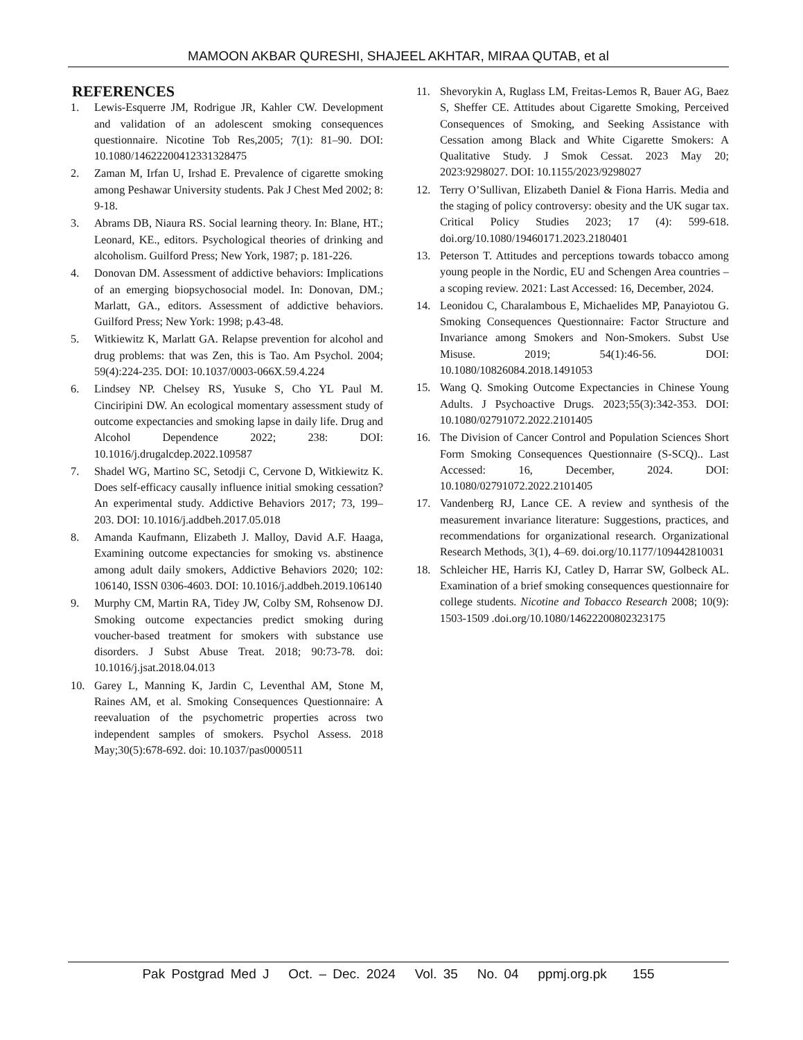MAMOON AKBAR QURESHI, SHAJEEL AKHTAR, MIRAA QUTAB, et al
REFERENCES
1. Lewis-Esquerre JM, Rodrigue JR, Kahler CW. Development and validation of an adolescent smoking consequences questionnaire. Nicotine Tob Res,2005; 7(1): 81–90. DOI: 10.1080/14622200412331328475
2. Zaman M, Irfan U, Irshad E. Prevalence of cigarette smoking among Peshawar University students. Pak J Chest Med 2002; 8: 9-18.
3. Abrams DB, Niaura RS. Social learning theory. In: Blane, HT.; Leonard, KE., editors. Psychological theories of drinking and alcoholism. Guilford Press; New York, 1987; p. 181-226.
4. Donovan DM. Assessment of addictive behaviors: Implications of an emerging biopsychosocial model. In: Donovan, DM.; Marlatt, GA., editors. Assessment of addictive behaviors. Guilford Press; New York: 1998; p.43-48.
5. Witkiewitz K, Marlatt GA. Relapse prevention for alcohol and drug problems: that was Zen, this is Tao. Am Psychol. 2004; 59(4):224-235. DOI: 10.1037/0003-066X.59.4.224
6. Lindsey NP. Chelsey RS, Yusuke S, Cho YL Paul M. Cinciripini DW. An ecological momentary assessment study of outcome expectancies and smoking lapse in daily life. Drug and Alcohol Dependence 2022; 238: DOI: 10.1016/j.drugalcdep.2022.109587
7. Shadel WG, Martino SC, Setodji C, Cervone D, Witkiewitz K. Does self-efficacy causally influence initial smoking cessation? An experimental study. Addictive Behaviors 2017; 73, 199–203. DOI: 10.1016/j.addbeh.2017.05.018
8. Amanda Kaufmann, Elizabeth J. Malloy, David A.F. Haaga, Examining outcome expectancies for smoking vs. abstinence among adult daily smokers, Addictive Behaviors 2020; 102: 106140, ISSN 0306-4603. DOI: 10.1016/j.addbeh.2019.106140
9. Murphy CM, Martin RA, Tidey JW, Colby SM, Rohsenow DJ. Smoking outcome expectancies predict smoking during voucher-based treatment for smokers with substance use disorders. J Subst Abuse Treat. 2018; 90:73-78. doi: 10.1016/j.jsat.2018.04.013
10. Garey L, Manning K, Jardin C, Leventhal AM, Stone M, Raines AM, et al. Smoking Consequences Questionnaire: A reevaluation of the psychometric properties across two independent samples of smokers. Psychol Assess. 2018 May;30(5):678-692. doi: 10.1037/pas0000511
11. Shevorykin A, Ruglass LM, Freitas-Lemos R, Bauer AG, Baez S, Sheffer CE. Attitudes about Cigarette Smoking, Perceived Consequences of Smoking, and Seeking Assistance with Cessation among Black and White Cigarette Smokers: A Qualitative Study. J Smok Cessat. 2023 May 20; 2023:9298027. DOI: 10.1155/2023/9298027
12. Terry O’Sullivan, Elizabeth Daniel & Fiona Harris. Media and the staging of policy controversy: obesity and the UK sugar tax. Critical Policy Studies 2023; 17 (4): 599-618. doi.org/10.1080/19460171.2023.2180401
13. Peterson T. Attitudes and perceptions towards tobacco among young people in the Nordic, EU and Schengen Area countries – a scoping review. 2021: Last Accessed: 16, December, 2024.
14. Leonidou C, Charalambous E, Michaelides MP, Panayiotou G. Smoking Consequences Questionnaire: Factor Structure and Invariance among Smokers and Non-Smokers. Subst Use Misuse. 2019; 54(1):46-56. DOI: 10.1080/10826084.2018.1491053
15. Wang Q. Smoking Outcome Expectancies in Chinese Young Adults. J Psychoactive Drugs. 2023;55(3):342-353. DOI: 10.1080/02791072.2022.2101405
16. The Division of Cancer Control and Population Sciences Short Form Smoking Consequences Questionnaire (S-SCQ).. Last Accessed: 16, December, 2024. DOI: 10.1080/02791072.2022.2101405
17. Vandenberg RJ, Lance CE. A review and synthesis of the measurement invariance literature: Suggestions, practices, and recommendations for organizational research. Organizational Research Methods, 3(1), 4–69. doi.org/10.1177/109442810031
18. Schleicher HE, Harris KJ, Catley D, Harrar SW, Golbeck AL. Examination of a brief smoking consequences questionnaire for college students. Nicotine and Tobacco Research 2008; 10(9): 1503-1509 .doi.org/10.1080/14622200802323175
Pak Postgrad Med J Oct. – Dec. 2024 Vol. 35 No. 04 ppmj.org.pk 155